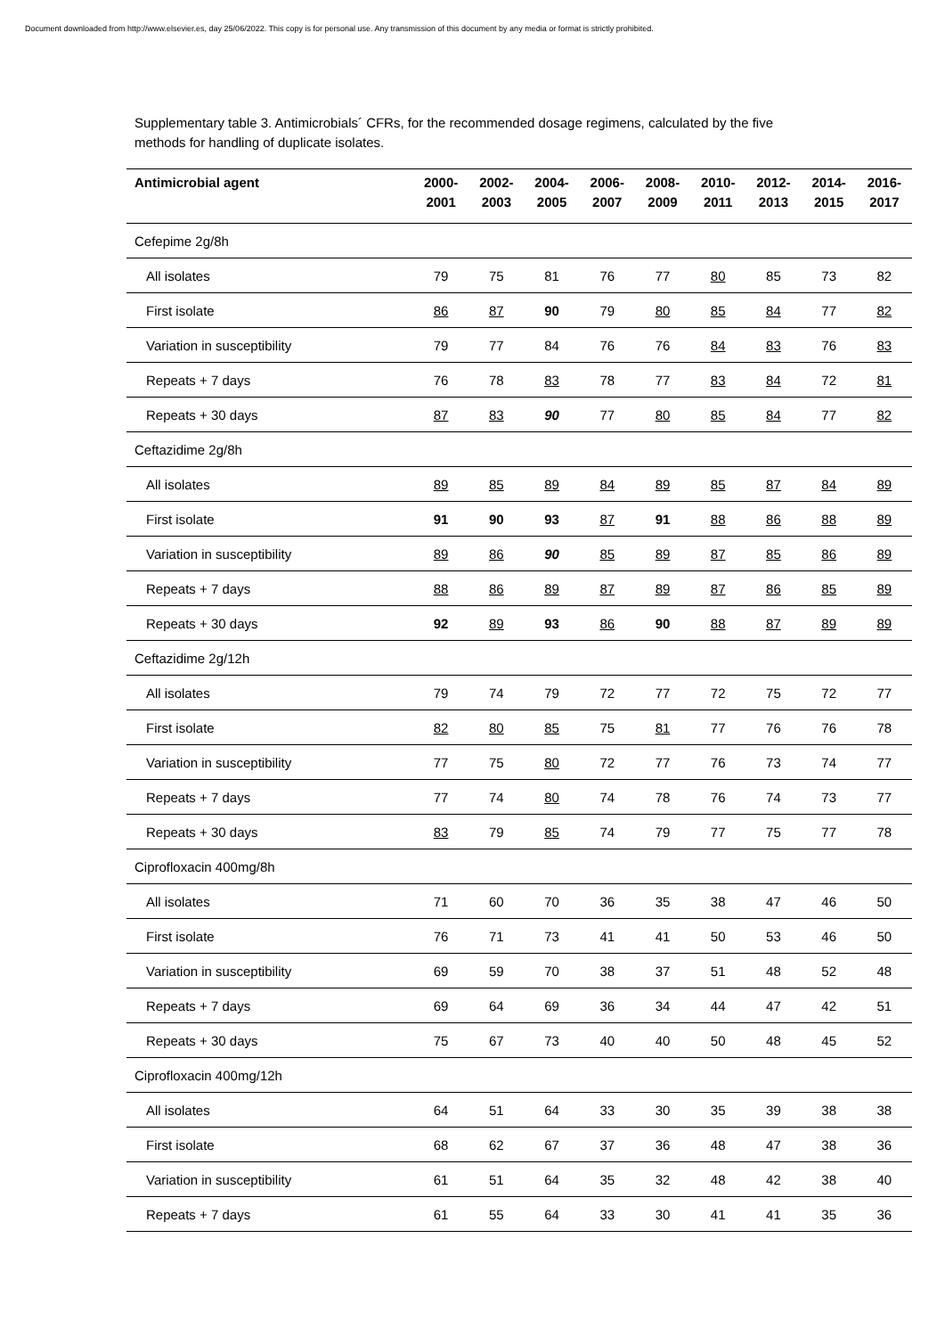Document downloaded from http://www.elsevier.es, day 25/06/2022. This copy is for personal use. Any transmission of this document by any media or format is strictly prohibited.
Supplementary table 3. Antimicrobials´ CFRs, for the recommended dosage regimens, calculated by the five methods for handling of duplicate isolates.
| Antimicrobial agent | 2000- 2001 | 2002- 2003 | 2004- 2005 | 2006- 2007 | 2008- 2009 | 2010- 2011 | 2012- 2013 | 2014- 2015 | 2016- 2017 |
| --- | --- | --- | --- | --- | --- | --- | --- | --- | --- |
| Cefepime 2g/8h | | | | | | | | | |
| All isolates | 79 | 75 | 81 | 76 | 77 | 80 | 85 | 73 | 82 |
| First isolate | 86 | 87 | 90 | 79 | 80 | 85 | 84 | 77 | 82 |
| Variation in susceptibility | 79 | 77 | 84 | 76 | 76 | 84 | 83 | 76 | 83 |
| Repeats + 7 days | 76 | 78 | 83 | 78 | 77 | 83 | 84 | 72 | 81 |
| Repeats + 30 days | 87 | 83 | 90 | 77 | 80 | 85 | 84 | 77 | 82 |
| Ceftazidime 2g/8h | | | | | | | | | |
| All isolates | 89 | 85 | 89 | 84 | 89 | 85 | 87 | 84 | 89 |
| First isolate | 91 | 90 | 93 | 87 | 91 | 88 | 86 | 88 | 89 |
| Variation in susceptibility | 89 | 86 | 90 | 85 | 89 | 87 | 85 | 86 | 89 |
| Repeats + 7 days | 88 | 86 | 89 | 87 | 89 | 87 | 86 | 85 | 89 |
| Repeats + 30 days | 92 | 89 | 93 | 86 | 90 | 88 | 87 | 89 | 89 |
| Ceftazidime 2g/12h | | | | | | | | | |
| All isolates | 79 | 74 | 79 | 72 | 77 | 72 | 75 | 72 | 77 |
| First isolate | 82 | 80 | 85 | 75 | 81 | 77 | 76 | 76 | 78 |
| Variation in susceptibility | 77 | 75 | 80 | 72 | 77 | 76 | 73 | 74 | 77 |
| Repeats + 7 days | 77 | 74 | 80 | 74 | 78 | 76 | 74 | 73 | 77 |
| Repeats + 30 days | 83 | 79 | 85 | 74 | 79 | 77 | 75 | 77 | 78 |
| Ciprofloxacin 400mg/8h | | | | | | | | | |
| All isolates | 71 | 60 | 70 | 36 | 35 | 38 | 47 | 46 | 50 |
| First isolate | 76 | 71 | 73 | 41 | 41 | 50 | 53 | 46 | 50 |
| Variation in susceptibility | 69 | 59 | 70 | 38 | 37 | 51 | 48 | 52 | 48 |
| Repeats + 7 days | 69 | 64 | 69 | 36 | 34 | 44 | 47 | 42 | 51 |
| Repeats + 30 days | 75 | 67 | 73 | 40 | 40 | 50 | 48 | 45 | 52 |
| Ciprofloxacin 400mg/12h | | | | | | | | | |
| All isolates | 64 | 51 | 64 | 33 | 30 | 35 | 39 | 38 | 38 |
| First isolate | 68 | 62 | 67 | 37 | 36 | 48 | 47 | 38 | 36 |
| Variation in susceptibility | 61 | 51 | 64 | 35 | 32 | 48 | 42 | 38 | 40 |
| Repeats + 7 days | 61 | 55 | 64 | 33 | 30 | 41 | 41 | 35 | 36 |